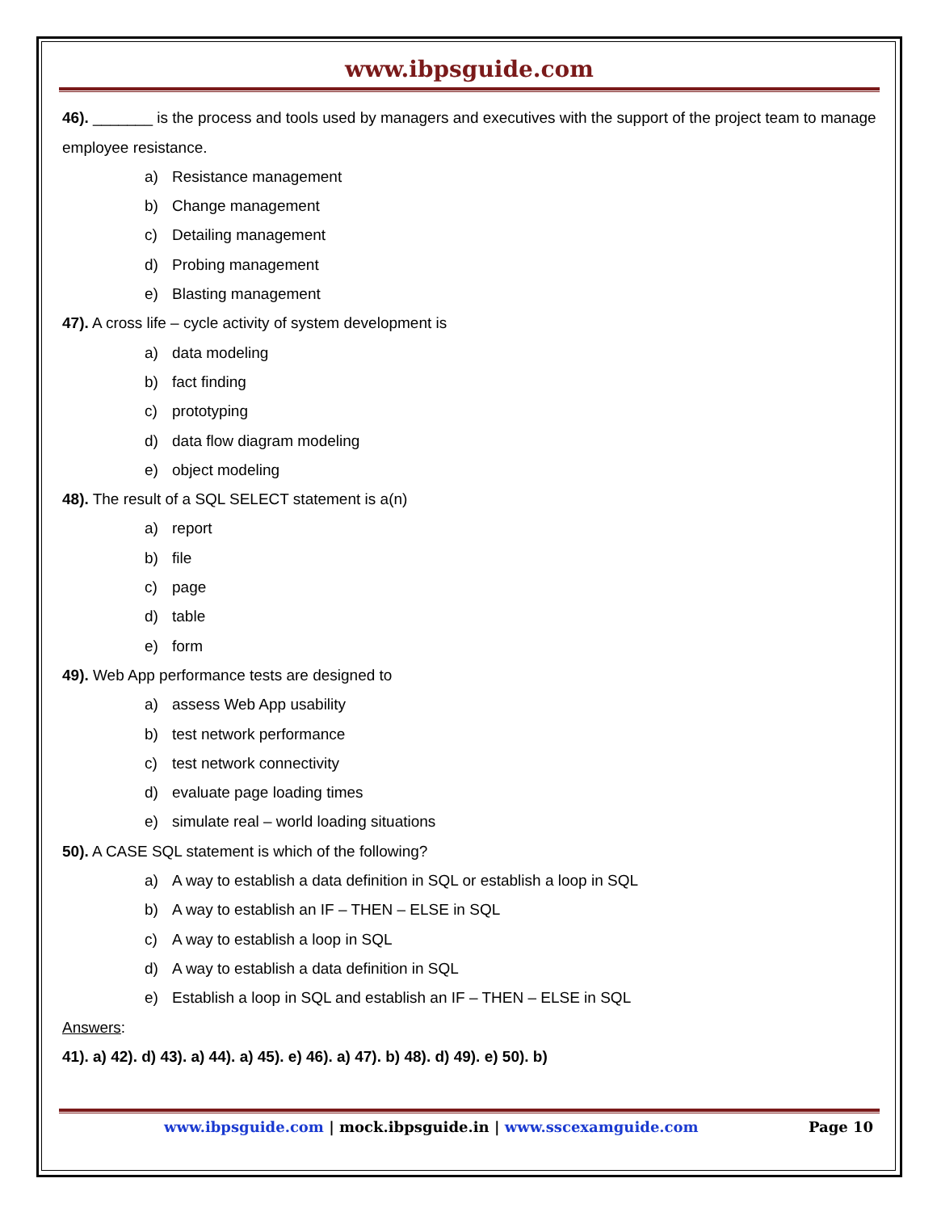www.ibpsguide.com
46). _______ is the process and tools used by managers and executives with the support of the project team to manage employee resistance.
a) Resistance management
b) Change management
c) Detailing management
d) Probing management
e) Blasting management
47). A cross life – cycle activity of system development is
a) data modeling
b) fact finding
c) prototyping
d) data flow diagram modeling
e) object modeling
48). The result of a SQL SELECT statement is a(n)
a) report
b) file
c) page
d) table
e) form
49). Web App performance tests are designed to
a) assess Web App usability
b) test network performance
c) test network connectivity
d) evaluate page loading times
e) simulate real – world loading situations
50). A CASE SQL statement is which of the following?
a) A way to establish a data definition in SQL or establish a loop in SQL
b) A way to establish an IF – THEN – ELSE in SQL
c) A way to establish a loop in SQL
d) A way to establish a data definition in SQL
e) Establish a loop in SQL and establish an IF – THEN – ELSE in SQL
Answers:
41). a) 42). d) 43). a) 44). a) 45). e) 46). a) 47). b) 48). d) 49). e) 50). b)
www.ibpsguide.com | mock.ibpsguide.in | www.sscexamguide.com Page 10